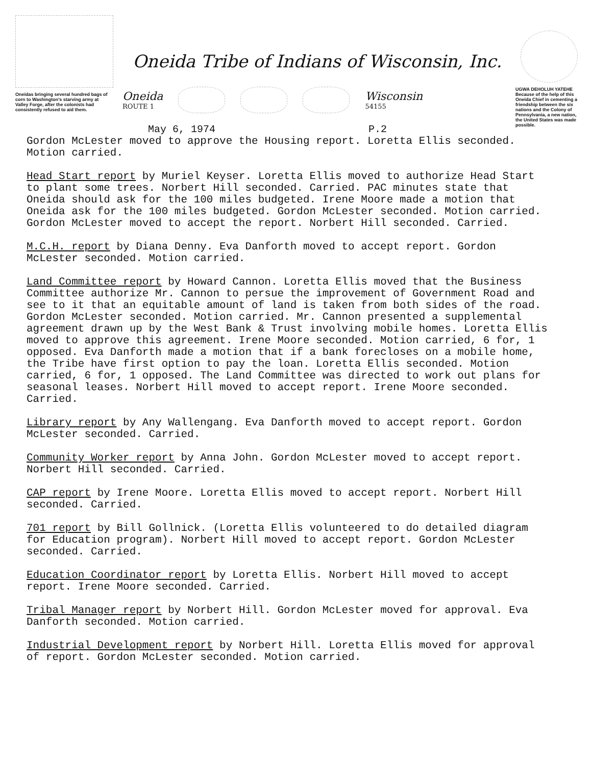Oneidas bringing several hundred bags of corn to Washington's starving army at Valley Forge, after the colonists had consistently refused to aid them.
Oneida Tribe of Indians of Wisconsin, Inc.
Oneida
ROUTE 1
Wisconsin
54155
May 6, 1974 P.2
UGWA DEHOLUH YATEHE
Because of the help of this Oneida Chief in cementing a friendship between the six nations and the Colony of Pennsylvania, a new nation, the United States was made possible.
Gordon McLester moved to approve the Housing report. Loretta Ellis seconded. Motion carried.
Head Start report by Muriel Keyser. Loretta Ellis moved to authorize Head Start to plant some trees. Norbert Hill seconded. Carried. PAC minutes state that Oneida should ask for the 100 miles budgeted. Irene Moore made a motion that Oneida ask for the 100 miles budgeted. Gordon McLester seconded. Motion carried. Gordon McLester moved to accept the report. Norbert Hill seconded. Carried.
M.C.H. report by Diana Denny. Eva Danforth moved to accept report. Gordon McLester seconded. Motion carried.
Land Committee report by Howard Cannon. Loretta Ellis moved that the Business Committee authorize Mr. Cannon to persue the improvement of Government Road and see to it that an equitable amount of land is taken from both sides of the road. Gordon McLester seconded. Motion carried. Mr. Cannon presented a supplemental agreement drawn up by the West Bank & Trust involving mobile homes. Loretta Ellis moved to approve this agreement. Irene Moore seconded. Motion carried, 6 for, 1 opposed. Eva Danforth made a motion that if a bank forecloses on a mobile home, the Tribe have first option to pay the loan. Loretta Ellis seconded. Motion carried, 6 for, 1 opposed. The Land Committee was directed to work out plans for seasonal leases. Norbert Hill moved to accept report. Irene Moore seconded. Carried.
Library report by Any Wallengang. Eva Danforth moved to accept report. Gordon McLester seconded. Carried.
Community Worker report by Anna John. Gordon McLester moved to accept report. Norbert Hill seconded. Carried.
CAP report by Irene Moore. Loretta Ellis moved to accept report. Norbert Hill seconded. Carried.
701 report by Bill Gollnick. (Loretta Ellis volunteered to do detailed diagram for Education program). Norbert Hill moved to accept report. Gordon McLester seconded. Carried.
Education Coordinator report by Loretta Ellis. Norbert Hill moved to accept report. Irene Moore seconded. Carried.
Tribal Manager report by Norbert Hill. Gordon McLester moved for approval. Eva Danforth seconded. Motion carried.
Industrial Development report by Norbert Hill. Loretta Ellis moved for approval of report. Gordon McLester seconded. Motion carried.